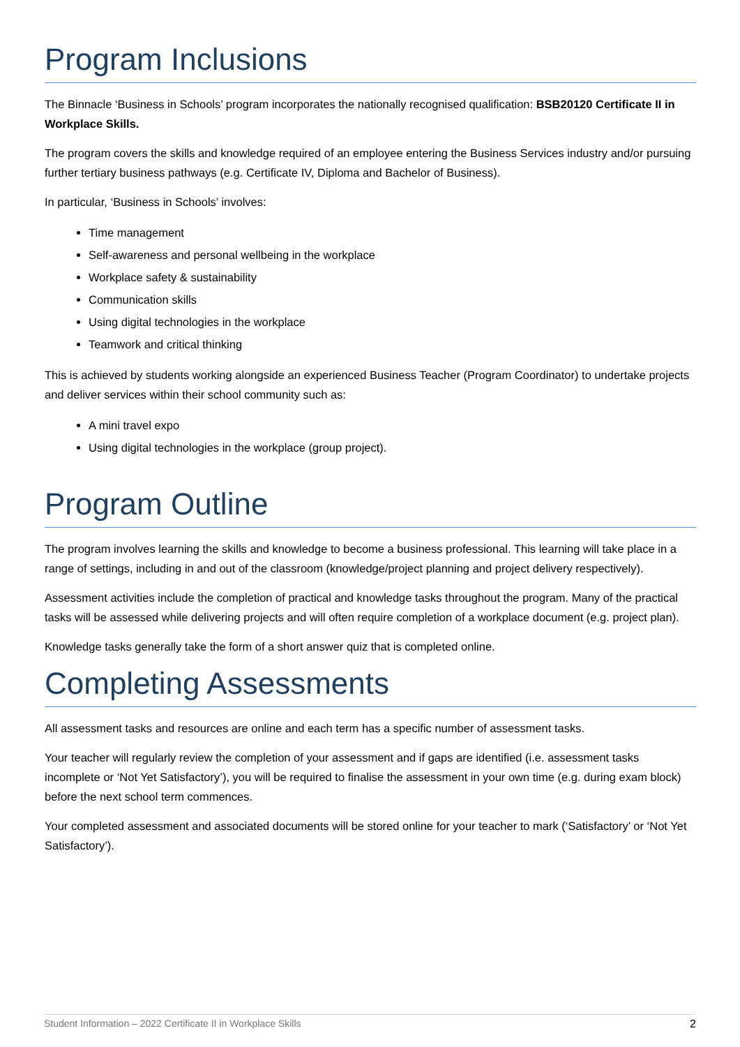Program Inclusions
The Binnacle ‘Business in Schools’ program incorporates the nationally recognised qualification: BSB20120 Certificate II in Workplace Skills.
The program covers the skills and knowledge required of an employee entering the Business Services industry and/or pursuing further tertiary business pathways (e.g. Certificate IV, Diploma and Bachelor of Business).
In particular, ‘Business in Schools’ involves:
Time management
Self-awareness and personal wellbeing in the workplace
Workplace safety & sustainability
Communication skills
Using digital technologies in the workplace
Teamwork and critical thinking
This is achieved by students working alongside an experienced Business Teacher (Program Coordinator) to undertake projects and deliver services within their school community such as:
A mini travel expo
Using digital technologies in the workplace (group project).
Program Outline
The program involves learning the skills and knowledge to become a business professional. This learning will take place in a range of settings, including in and out of the classroom (knowledge/project planning and project delivery respectively).
Assessment activities include the completion of practical and knowledge tasks throughout the program. Many of the practical tasks will be assessed while delivering projects and will often require completion of a workplace document (e.g. project plan).
Knowledge tasks generally take the form of a short answer quiz that is completed online.
Completing Assessments
All assessment tasks and resources are online and each term has a specific number of assessment tasks.
Your teacher will regularly review the completion of your assessment and if gaps are identified (i.e. assessment tasks incomplete or ‘Not Yet Satisfactory’), you will be required to finalise the assessment in your own time (e.g. during exam block) before the next school term commences.
Your completed assessment and associated documents will be stored online for your teacher to mark (‘Satisfactory’ or ‘Not Yet Satisfactory’).
Student Information – 2022 Certificate II in Workplace Skills 2